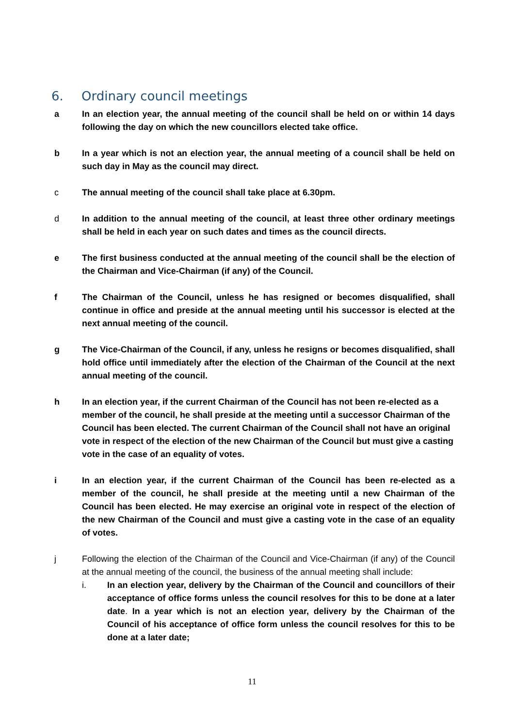6. Ordinary council meetings
a In an election year, the annual meeting of the council shall be held on or within 14 days following the day on which the new councillors elected take office.
b In a year which is not an election year, the annual meeting of a council shall be held on such day in May as the council may direct.
c The annual meeting of the council shall take place at 6.30pm.
d In addition to the annual meeting of the council, at least three other ordinary meetings shall be held in each year on such dates and times as the council directs.
e The first business conducted at the annual meeting of the council shall be the election of the Chairman and Vice-Chairman (if any) of the Council.
f The Chairman of the Council, unless he has resigned or becomes disqualified, shall continue in office and preside at the annual meeting until his successor is elected at the next annual meeting of the council.
g The Vice-Chairman of the Council, if any, unless he resigns or becomes disqualified, shall hold office until immediately after the election of the Chairman of the Council at the next annual meeting of the council.
h In an election year, if the current Chairman of the Council has not been re-elected as a member of the council, he shall preside at the meeting until a successor Chairman of the Council has been elected. The current Chairman of the Council shall not have an original vote in respect of the election of the new Chairman of the Council but must give a casting vote in the case of an equality of votes.
i In an election year, if the current Chairman of the Council has been re-elected as a member of the council, he shall preside at the meeting until a new Chairman of the Council has been elected. He may exercise an original vote in respect of the election of the new Chairman of the Council and must give a casting vote in the case of an equality of votes.
j Following the election of the Chairman of the Council and Vice-Chairman (if any) of the Council at the annual meeting of the council, the business of the annual meeting shall include:
i. In an election year, delivery by the Chairman of the Council and councillors of their acceptance of office forms unless the council resolves for this to be done at a later date. In a year which is not an election year, delivery by the Chairman of the Council of his acceptance of office form unless the council resolves for this to be done at a later date;
11